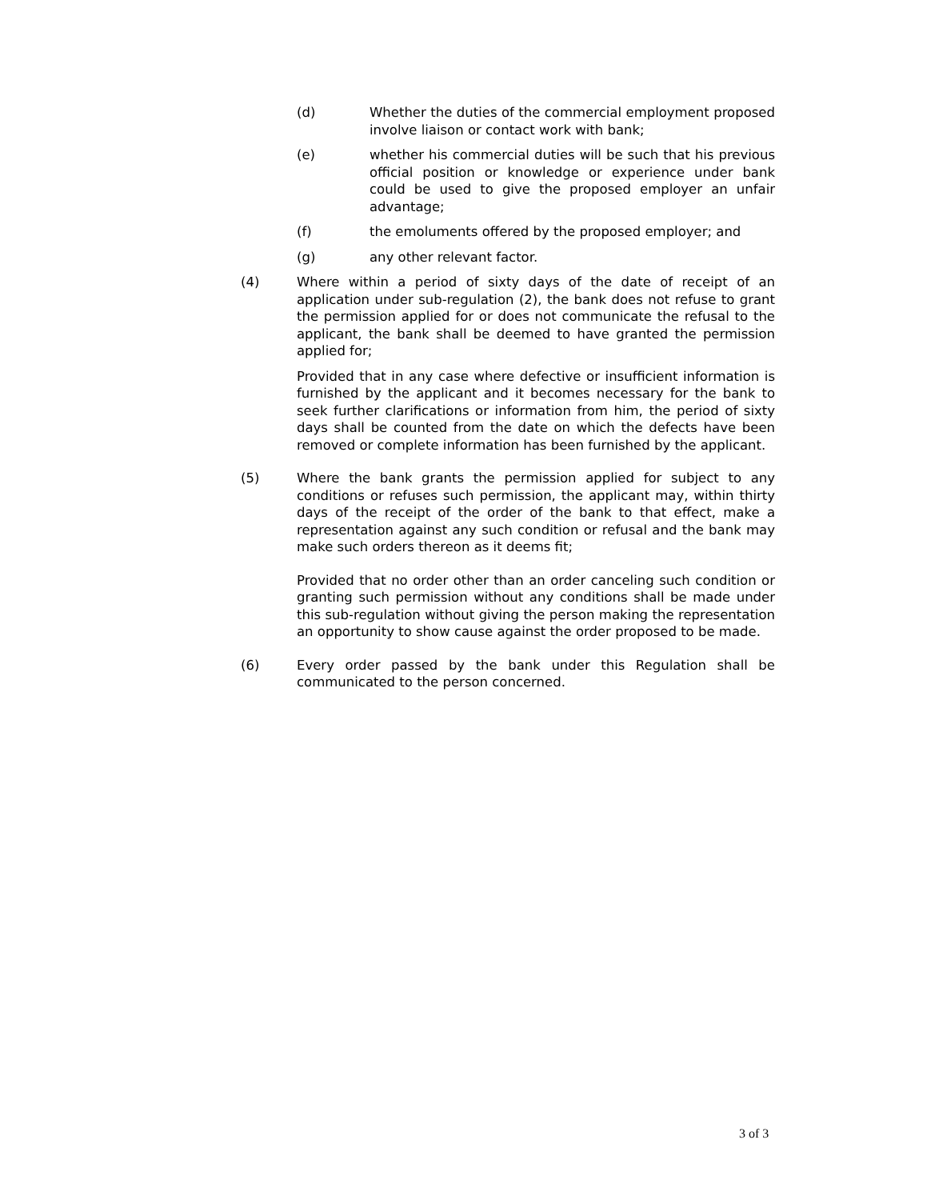(d) Whether the duties of the commercial employment proposed involve liaison or contact work with bank;
(e) whether his commercial duties will be such that his previous official position or knowledge or experience under bank could be used to give the proposed employer an unfair advantage;
(f) the emoluments offered by the proposed employer; and
(g) any other relevant factor.
(4) Where within a period of sixty days of the date of receipt of an application under sub-regulation (2), the bank does not refuse to grant the permission applied for or does not communicate the refusal to the applicant, the bank shall be deemed to have granted the permission applied for;
Provided that in any case where defective or insufficient information is furnished by the applicant and it becomes necessary for the bank to seek further clarifications or information from him, the period of sixty days shall be counted from the date on which the defects have been removed or complete information has been furnished by the applicant.
(5) Where the bank grants the permission applied for subject to any conditions or refuses such permission, the applicant may, within thirty days of the receipt of the order of the bank to that effect, make a representation against any such condition or refusal and the bank may make such orders thereon as it deems fit;
Provided that no order other than an order canceling such condition or granting such permission without any conditions shall be made under this sub-regulation without giving the person making the representation an opportunity to show cause against the order proposed to be made.
(6) Every order passed by the bank under this Regulation shall be communicated to the person concerned.
3 of 3